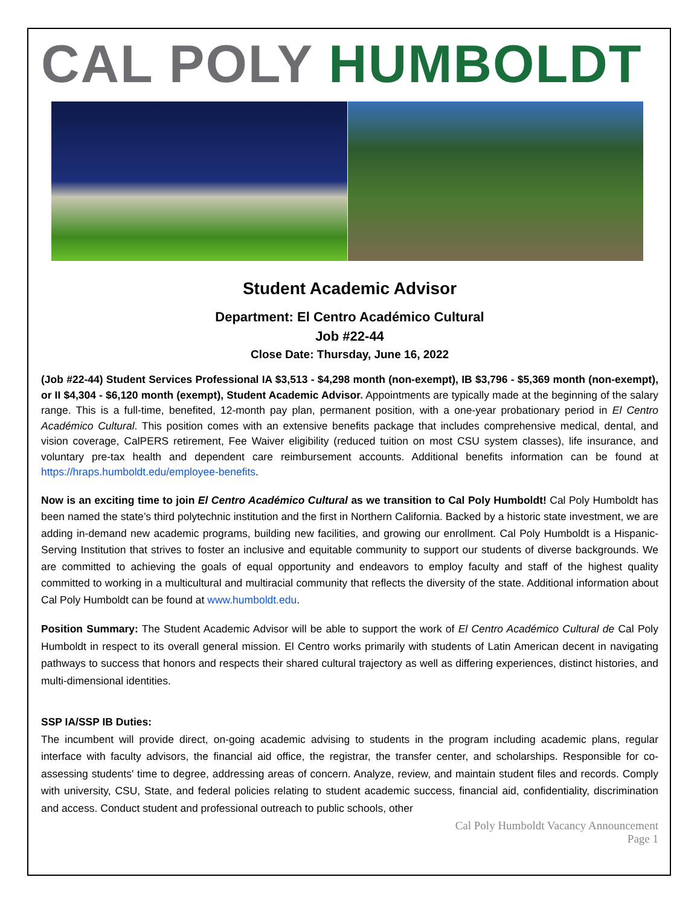CAL POLY HUMBOLDT
Student Academic Advisor
Department: El Centro Académico Cultural
Job #22-44
Close Date: Thursday, June 16, 2022
(Job #22-44) Student Services Professional IA $3,513 - $4,298 month (non-exempt), IB $3,796 - $5,369 month (non-exempt), or II $4,304 - $6,120 month (exempt), Student Academic Advisor. Appointments are typically made at the beginning of the salary range. This is a full-time, benefited, 12-month pay plan, permanent position, with a one-year probationary period in El Centro Académico Cultural. This position comes with an extensive benefits package that includes comprehensive medical, dental, and vision coverage, CalPERS retirement, Fee Waiver eligibility (reduced tuition on most CSU system classes), life insurance, and voluntary pre-tax health and dependent care reimbursement accounts. Additional benefits information can be found at https://hraps.humboldt.edu/employee-benefits.
Now is an exciting time to join El Centro Académico Cultural as we transition to Cal Poly Humboldt! Cal Poly Humboldt has been named the state’s third polytechnic institution and the first in Northern California. Backed by a historic state investment, we are adding in-demand new academic programs, building new facilities, and growing our enrollment. Cal Poly Humboldt is a Hispanic-Serving Institution that strives to foster an inclusive and equitable community to support our students of diverse backgrounds. We are committed to achieving the goals of equal opportunity and endeavors to employ faculty and staff of the highest quality committed to working in a multicultural and multiracial community that reflects the diversity of the state. Additional information about Cal Poly Humboldt can be found at www.humboldt.edu.
Position Summary: The Student Academic Advisor will be able to support the work of El Centro Académico Cultural de Cal Poly Humboldt in respect to its overall general mission. El Centro works primarily with students of Latin American decent in navigating pathways to success that honors and respects their shared cultural trajectory as well as differing experiences, distinct histories, and multi-dimensional identities.
SSP IA/SSP IB Duties:
The incumbent will provide direct, on-going academic advising to students in the program including academic plans, regular interface with faculty advisors, the financial aid office, the registrar, the transfer center, and scholarships. Responsible for co-assessing students' time to degree, addressing areas of concern. Analyze, review, and maintain student files and records. Comply with university, CSU, State, and federal policies relating to student academic success, financial aid, confidentiality, discrimination and access. Conduct student and professional outreach to public schools, other
Cal Poly Humboldt Vacancy Announcement
Page 1